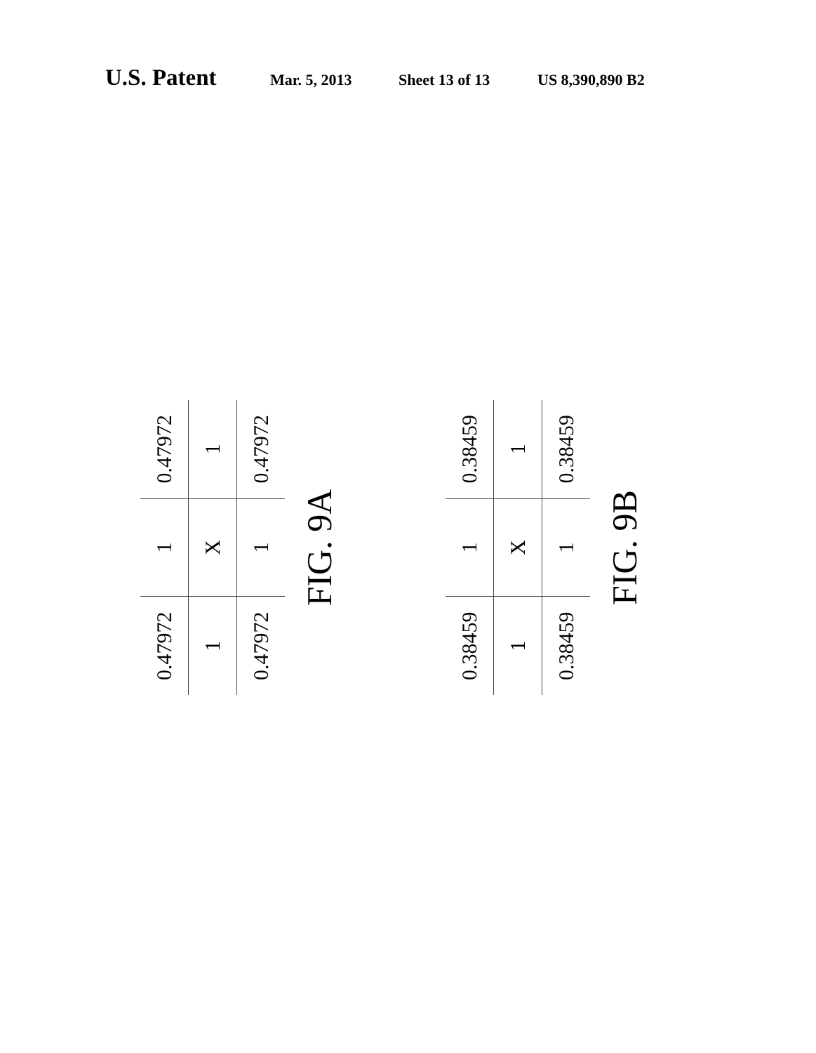U.S. Patent Mar. 5, 2013 Sheet 13 of 13 US 8,390,890 B2
| 0.47972 | 1 | 0.47972 |
| 1 | X | 1 |
| 0.47972 | 1 | 0.47972 |
FIG. 9A
| 0.38459 | 1 | 0.38459 |
| 1 | X | 1 |
| 0.38459 | 1 | 0.38459 |
FIG. 9B